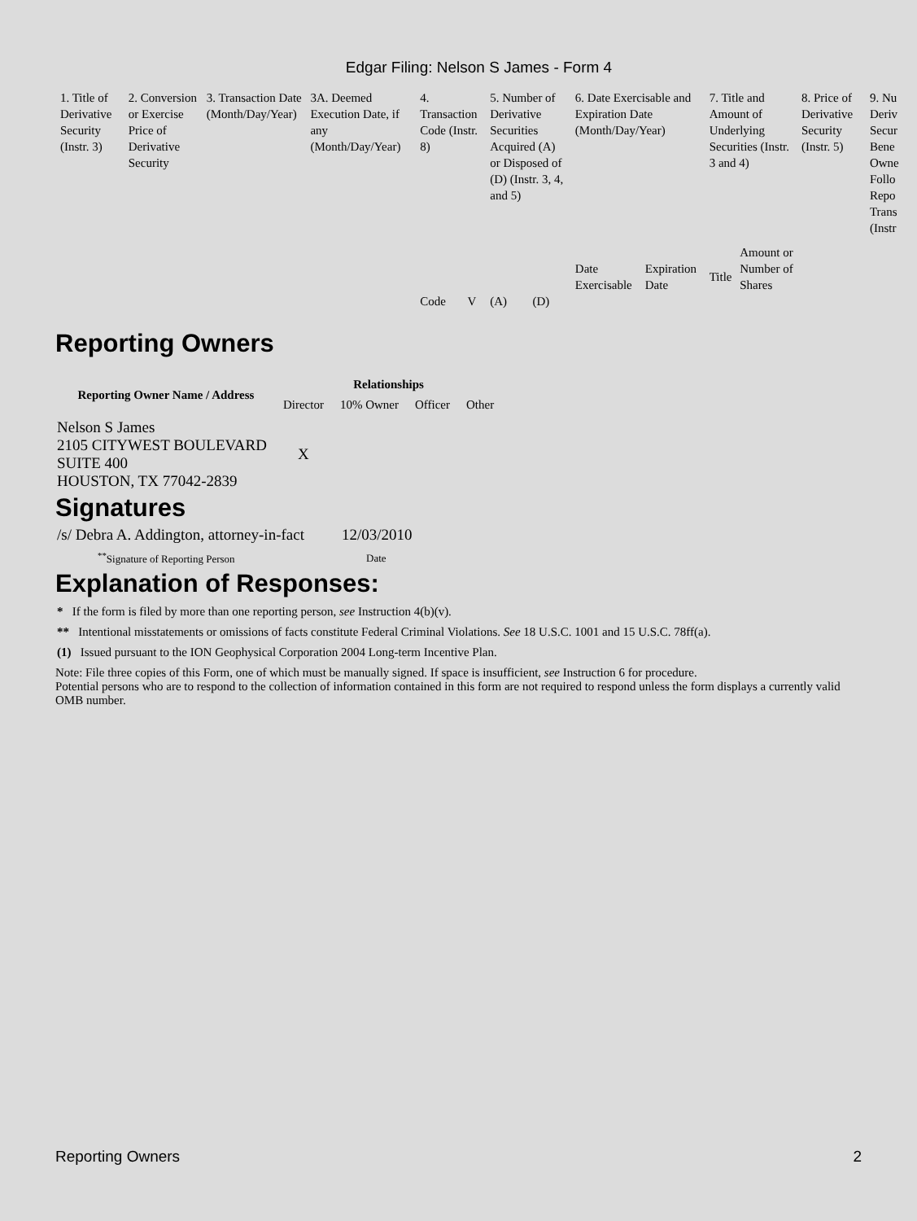Edgar Filing: Nelson S James - Form 4
| 1. Title of Derivative Security (Instr. 3) | 2. Conversion or Exercise Price of Derivative Security | 3. Transaction Date (Month/Day/Year) | 3A. Deemed Execution Date, if any (Month/Day/Year) | 4. Transaction Code (Instr. 8) | | 5. Number of Derivative Securities Acquired (A) or Disposed of (D) (Instr. 3, 4, and 5) | | 6. Date Exercisable and Expiration Date (Month/Day/Year) | | 7. Title and Amount of Underlying Securities (Instr. 3 and 4) | | 8. Price of Derivative Security (Instr. 5) | 9. Nu Deriv Secur Bene Owne Follo Repo Trans (Instr |
| | | | | | | | | Date Exercisable | Expiration Date | Title | Amount or Number of Shares | | |
| | | | | Code | V | (A) | (D) | | | | | | |
Reporting Owners
| Reporting Owner Name / Address | Relationships | | | |
| --- | --- | --- | --- | --- |
| | Director | 10% Owner | Officer | Other |
| Nelson S James 2105 CITYWEST BOULEVARD SUITE 400 HOUSTON, TX 77042-2839 | X | | | |
Signatures
| /s/ Debra A. Addington, attorney-in-fact | 12/03/2010 |
| <sup>**</sup> Signature of Reporting Person | Date |
Explanation of Responses:
* If the form is filed by more than one reporting person, see Instruction 4(b)(v).
** Intentional misstatements or omissions of facts constitute Federal Criminal Violations. See 18 U.S.C. 1001 and 15 U.S.C. 78ff(a).
(1) Issued pursuant to the ION Geophysical Corporation 2004 Long-term Incentive Plan.
Note: File three copies of this Form, one of which must be manually signed. If space is insufficient, see Instruction 6 for procedure.
Potential persons who are to respond to the collection of information contained in this form are not required to respond unless the form displays a currently valid OMB number.
Reporting Owners 2